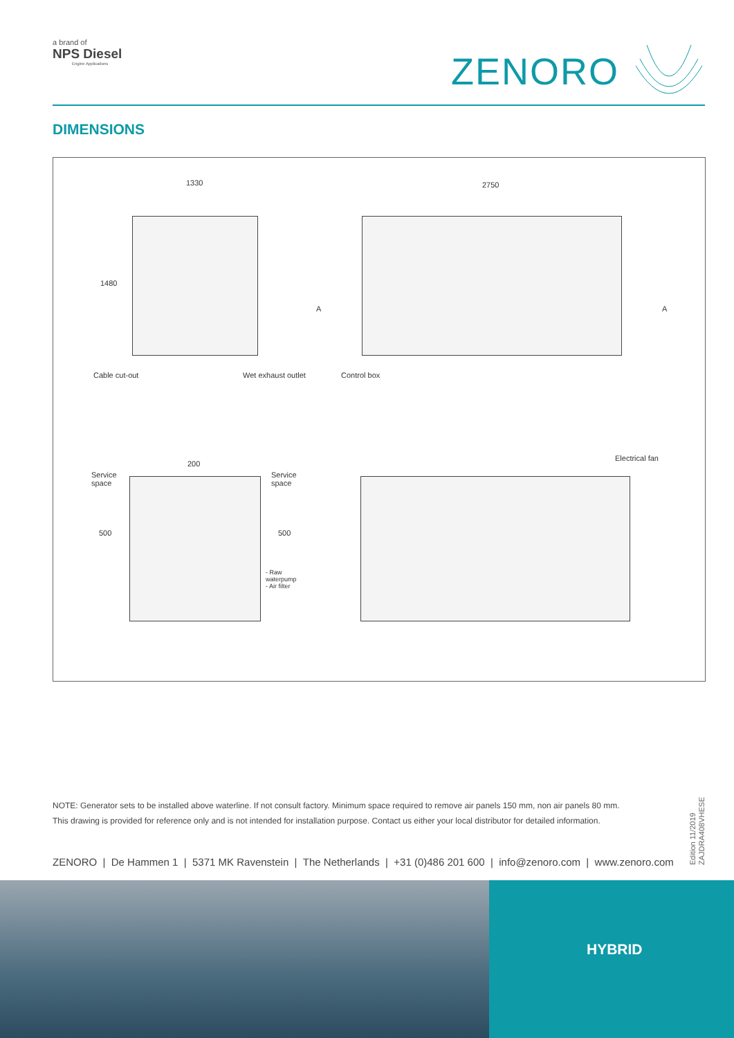a brand of
NPS Diesel
Engine Applications
ZENORO
DIMENSIONS
1330 2750
1480
A A
Cable cut-out Wet exhaust outlet Control box
Electrical fan
200
Service
space
Service
space
500 500
- Raw
waterpump
- Air filter
NOTE: Generator sets to be installed above waterline. If not consult factory. Minimum space required to remove air panels 150 mm, non air panels 80 mm.
This drawing is provided for reference only and is not intended for installation purpose. Contact us either your local distributor for detailed information.
ZENORO | De Hammen 1 | 5371 MK Ravenstein | The Netherlands | +31 (0)486 201 600 | info@zenoro.com | www.zenoro.com
Edition 11/2019
ZAJDRA408VHESE
HYBRID